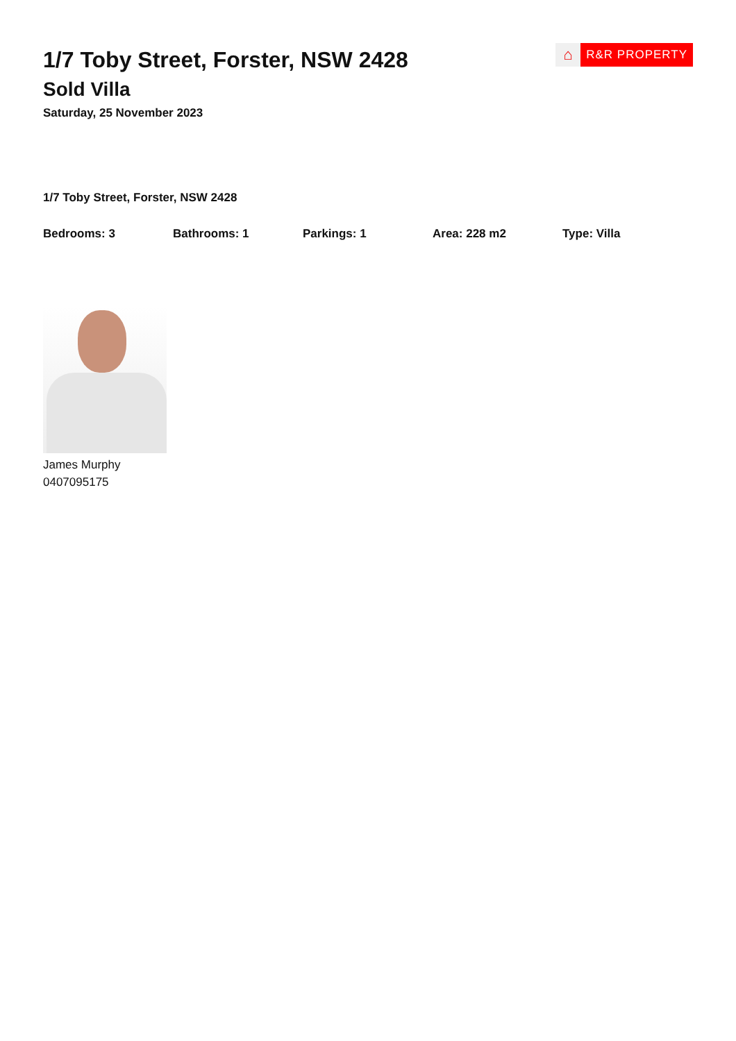1/7 Toby Street, Forster, NSW 2428
Sold Villa
Saturday, 25 November 2023
⌂
R&R PROPERTY
1/7 Toby Street, Forster, NSW 2428
Bedrooms: 3 Bathrooms: 1 Parkings: 1 Area: 228 m2 Type: Villa
James Murphy
0407095175